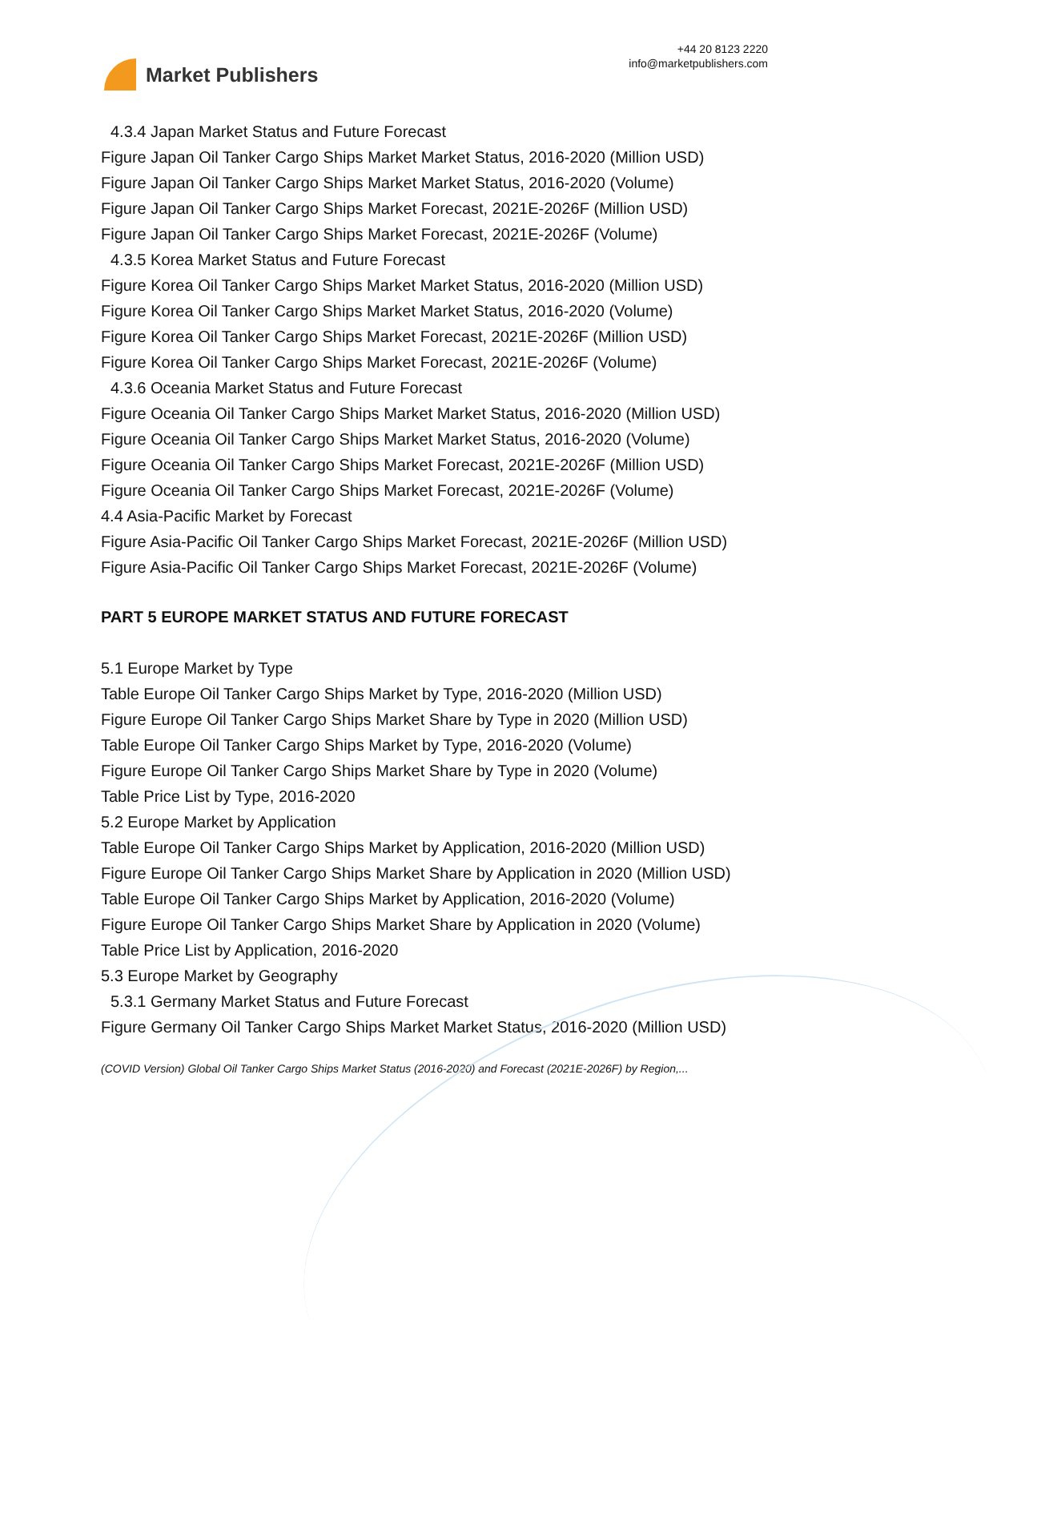Market Publishers
+44 20 8123 2220
info@marketpublishers.com
4.3.4 Japan Market Status and Future Forecast
Figure Japan Oil Tanker Cargo Ships Market Market Status, 2016-2020 (Million USD)
Figure Japan Oil Tanker Cargo Ships Market Market Status, 2016-2020 (Volume)
Figure Japan Oil Tanker Cargo Ships Market Forecast, 2021E-2026F (Million USD)
Figure Japan Oil Tanker Cargo Ships Market Forecast, 2021E-2026F (Volume)
4.3.5 Korea Market Status and Future Forecast
Figure Korea Oil Tanker Cargo Ships Market Market Status, 2016-2020 (Million USD)
Figure Korea Oil Tanker Cargo Ships Market Market Status, 2016-2020 (Volume)
Figure Korea Oil Tanker Cargo Ships Market Forecast, 2021E-2026F (Million USD)
Figure Korea Oil Tanker Cargo Ships Market Forecast, 2021E-2026F (Volume)
4.3.6 Oceania Market Status and Future Forecast
Figure Oceania Oil Tanker Cargo Ships Market Market Status, 2016-2020 (Million USD)
Figure Oceania Oil Tanker Cargo Ships Market Market Status, 2016-2020 (Volume)
Figure Oceania Oil Tanker Cargo Ships Market Forecast, 2021E-2026F (Million USD)
Figure Oceania Oil Tanker Cargo Ships Market Forecast, 2021E-2026F (Volume)
4.4 Asia-Pacific Market by Forecast
Figure Asia-Pacific Oil Tanker Cargo Ships Market Forecast, 2021E-2026F (Million USD)
Figure Asia-Pacific Oil Tanker Cargo Ships Market Forecast, 2021E-2026F (Volume)
PART 5 EUROPE MARKET STATUS AND FUTURE FORECAST
5.1 Europe Market by Type
Table Europe Oil Tanker Cargo Ships Market by Type, 2016-2020 (Million USD)
Figure Europe Oil Tanker Cargo Ships Market Share by Type in 2020 (Million USD)
Table Europe Oil Tanker Cargo Ships Market by Type, 2016-2020 (Volume)
Figure Europe Oil Tanker Cargo Ships Market Share by Type in 2020 (Volume)
Table Price List by Type, 2016-2020
5.2 Europe Market by Application
Table Europe Oil Tanker Cargo Ships Market by Application, 2016-2020 (Million USD)
Figure Europe Oil Tanker Cargo Ships Market Share by Application in 2020 (Million USD)
Table Europe Oil Tanker Cargo Ships Market by Application, 2016-2020 (Volume)
Figure Europe Oil Tanker Cargo Ships Market Share by Application in 2020 (Volume)
Table Price List by Application, 2016-2020
5.3 Europe Market by Geography
5.3.1 Germany Market Status and Future Forecast
Figure Germany Oil Tanker Cargo Ships Market Market Status, 2016-2020 (Million USD)
(COVID Version) Global Oil Tanker Cargo Ships Market Status (2016-2020) and Forecast (2021E-2026F) by Region,...